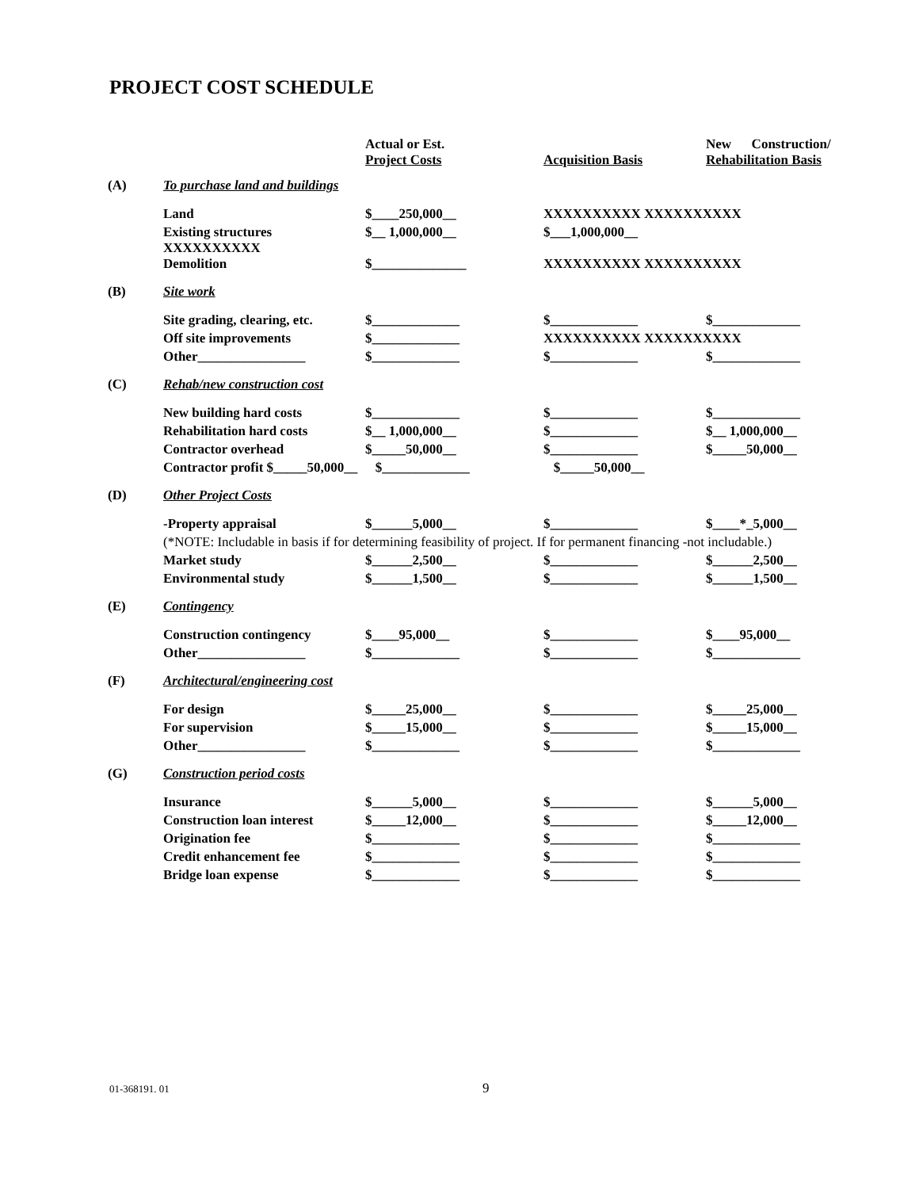PROJECT COST SCHEDULE
| | | Actual or Est. Project Costs | Acquisition Basis | New Construction/ Rehabilitation Basis |
| (A) | To purchase land and buildings | | | |
| | Land | $____250,000__ | XXXXXXXXXX XXXXXXXXXX | |
| | Existing structures XXXXXXXXXX | $__ 1,000,000__ | $___1,000,000__ | |
| | Demolition | $______________ | XXXXXXXXXX XXXXXXXXXX | |
| (B) | Site work | | | |
| | Site grading, clearing, etc. | $_____________ | $_____________ | $_____________ |
| | Off site improvements | $_____________ | XXXXXXXXXX XXXXXXXXXX | |
| | Other________________ | $_____________ | $_____________ | $_____________ |
| (C) | Rehab/new construction cost | | | |
| | New building hard costs | $_____________ | $_____________ | $_____________ |
| | Rehabilitation hard costs | $__ 1,000,000__ | $_____________ | $__ 1,000,000__ |
| | Contractor overhead | $_____50,000__ | $_____________ | $_____50,000__ |
| | Contractor profit $_____50,000__ | $_____________ | $_____50,000__ | |
| (D) | Other Project Costs | | | |
| | -Property appraisal | $______5,000__ | $_____________ | $____*_5,000__ |
| | (*NOTE: Includable in basis if for determining feasibility of project. If for permanent financing -not includable.) | | | |
| | Market study | $______2,500__ | $_____________ | $______2,500__ |
| | Environmental study | $______1,500__ | $_____________ | $______1,500__ |
| (E) | Contingency | | | |
| | Construction contingency | $____95,000__ | $_____________ | $____95,000__ |
| | Other________________ | $_____________ | $_____________ | $_____________ |
| (F) | Architectural/engineering cost | | | |
| | For design | $_____25,000__ | $_____________ | $_____25,000__ |
| | For supervision | $_____15,000__ | $_____________ | $_____15,000__ |
| | Other________________ | $_____________ | $_____________ | $_____________ |
| (G) | Construction period costs | | | |
| | Insurance | $______5,000__ | $_____________ | $______5,000__ |
| | Construction loan interest | $_____12,000__ | $_____________ | $_____12,000__ |
| | Origination fee | $_____________ | $_____________ | $_____________ |
| | Credit enhancement fee | $_____________ | $_____________ | $_____________ |
| | Bridge loan expense | $_____________ | $_____________ | $_____________ |
01-368191. 01 9